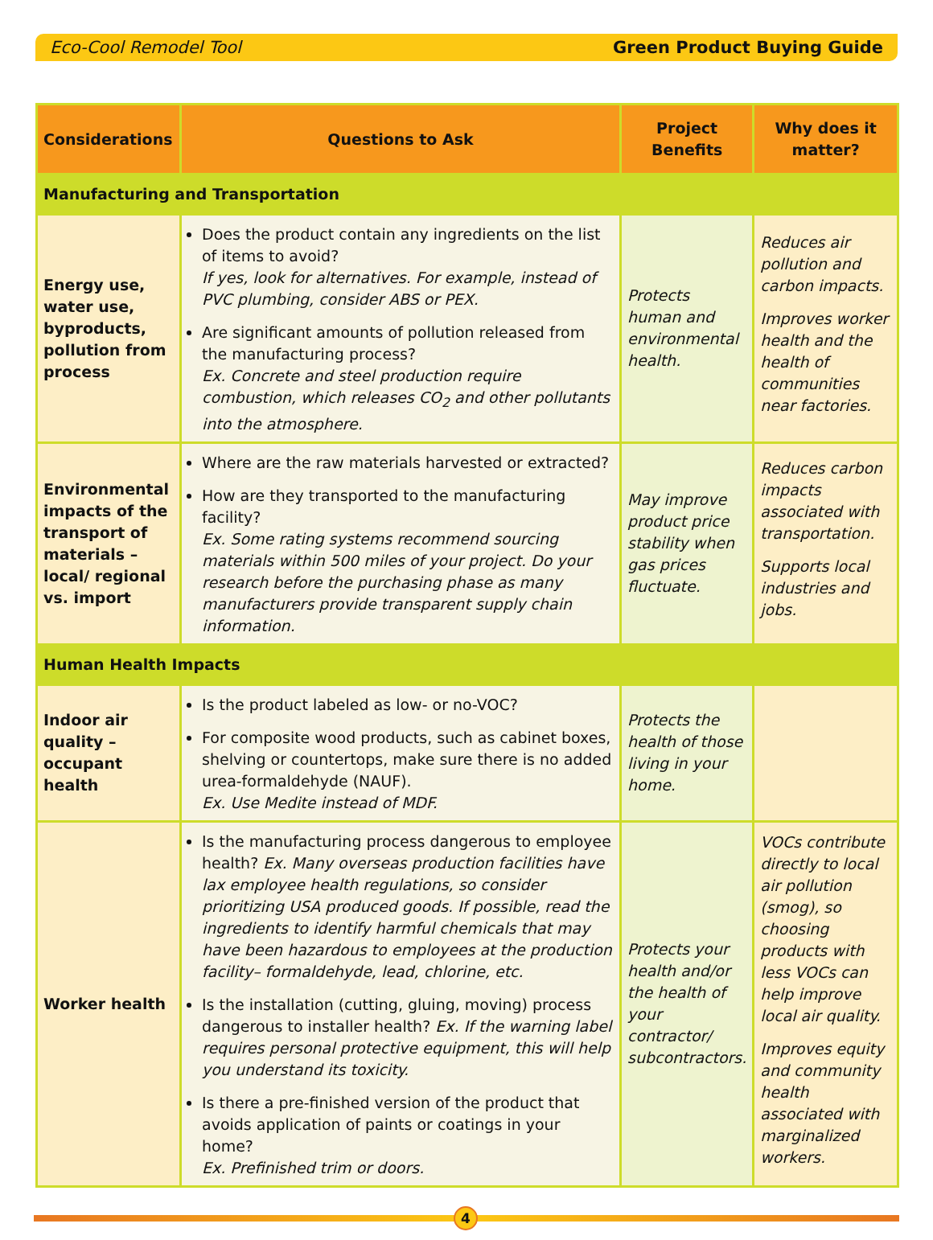Eco-Cool Remodel Tool Green Product Buying Guide
| Considerations | Questions to Ask | Project Benefits | Why does it matter? |
| --- | --- | --- | --- |
| Manufacturing and Transportation | | | |
| Energy use, water use, byproducts, pollution from process | Does the product contain any ingredients on the list of items to avoid? If yes, look for alternatives. For example, instead of PVC plumbing, consider ABS or PEX. Are significant amounts of pollution released from the manufacturing process? Ex. Concrete and steel production require combustion, which releases CO<sub>2</sub> and other pollutants into the atmosphere. | Protects human and environmental health. | Reduces air pollution and carbon impacts. Improves worker health and the health of communities near factories. |
| Environmental impacts of the transport of materials – local/ regional vs. import | Where are the raw materials harvested or extracted? How are they transported to the manufacturing facility? Ex. Some rating systems recommend sourcing materials within 500 miles of your project. Do your research before the purchasing phase as many manufacturers provide transparent supply chain information. | May improve product price stability when gas prices fluctuate. | Reduces carbon impacts associated with transportation. Supports local industries and jobs. |
| Human Health Impacts | | | |
| Indoor air quality – occupant health | Is the product labeled as low- or no-VOC? For composite wood products, such as cabinet boxes, shelving or countertops, make sure there is no added urea-formaldehyde (NAUF). Ex. Use Medite instead of MDF. | Protects the health of those living in your home. | |
| Worker health | Is the manufacturing process dangerous to employee health? Ex. Many overseas production facilities have lax employee health regulations, so consider prioritizing USA produced goods. If possible, read the ingredients to identify harmful chemicals that may have been hazardous to employees at the production facility– formaldehyde, lead, chlorine, etc. Is the installation (cutting, gluing, moving) process dangerous to installer health? Ex. If the warning label requires personal protective equipment, this will help you understand its toxicity. Is there a pre-finished version of the product that avoids application of paints or coatings in your home? Ex. Prefinished trim or doors. | Protects your health and/or the health of your contractor/ subcontractors. | VOCs contribute directly to local air pollution (smog), so choosing products with less VOCs can help improve local air quality. Improves equity and community health associated with marginalized workers. |
4